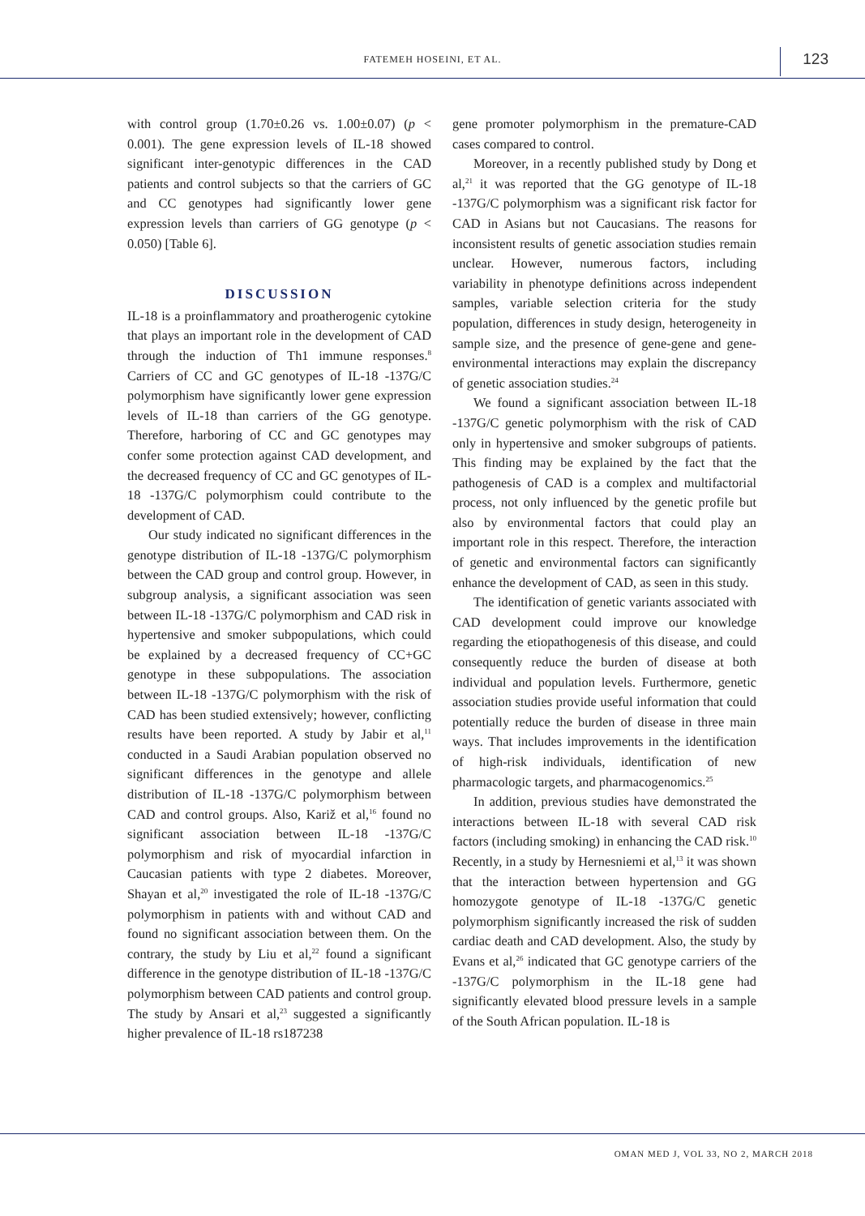FATEMEH HOSEINI, ET AL. 123
with control group (1.70±0.26 vs. 1.00±0.07) (p < 0.001). The gene expression levels of IL-18 showed significant inter-genotypic differences in the CAD patients and control subjects so that the carriers of GC and CC genotypes had significantly lower gene expression levels than carriers of GG genotype (p < 0.050) [Table 6].
DISCUSSION
IL-18 is a proinflammatory and proatherogenic cytokine that plays an important role in the development of CAD through the induction of Th1 immune responses.<sup>8</sup> Carriers of CC and GC genotypes of IL-18 -137G/C polymorphism have significantly lower gene expression levels of IL-18 than carriers of the GG genotype. Therefore, harboring of CC and GC genotypes may confer some protection against CAD development, and the decreased frequency of CC and GC genotypes of IL-18 -137G/C polymorphism could contribute to the development of CAD.
Our study indicated no significant differences in the genotype distribution of IL-18 -137G/C polymorphism between the CAD group and control group. However, in subgroup analysis, a significant association was seen between IL-18 -137G/C polymorphism and CAD risk in hypertensive and smoker subpopulations, which could be explained by a decreased frequency of CC+GC genotype in these subpopulations. The association between IL-18 -137G/C polymorphism with the risk of CAD has been studied extensively; however, conflicting results have been reported. A study by Jabir et al,<sup>11</sup> conducted in a Saudi Arabian population observed no significant differences in the genotype and allele distribution of IL-18 -137G/C polymorphism between CAD and control groups. Also, Kariž et al,<sup>16</sup> found no significant association between IL-18 -137G/C polymorphism and risk of myocardial infarction in Caucasian patients with type 2 diabetes. Moreover, Shayan et al,<sup>20</sup> investigated the role of IL-18 -137G/C polymorphism in patients with and without CAD and found no significant association between them. On the contrary, the study by Liu et al,<sup>22</sup> found a significant difference in the genotype distribution of IL-18 -137G/C polymorphism between CAD patients and control group. The study by Ansari et al,<sup>23</sup> suggested a significantly higher prevalence of IL-18 rs187238
gene promoter polymorphism in the premature-CAD cases compared to control.
Moreover, in a recently published study by Dong et al,<sup>21</sup> it was reported that the GG genotype of IL-18 -137G/C polymorphism was a significant risk factor for CAD in Asians but not Caucasians. The reasons for inconsistent results of genetic association studies remain unclear. However, numerous factors, including variability in phenotype definitions across independent samples, variable selection criteria for the study population, differences in study design, heterogeneity in sample size, and the presence of gene-gene and gene-environmental interactions may explain the discrepancy of genetic association studies.<sup>24</sup>
We found a significant association between IL-18 -137G/C genetic polymorphism with the risk of CAD only in hypertensive and smoker subgroups of patients. This finding may be explained by the fact that the pathogenesis of CAD is a complex and multifactorial process, not only influenced by the genetic profile but also by environmental factors that could play an important role in this respect. Therefore, the interaction of genetic and environmental factors can significantly enhance the development of CAD, as seen in this study.
The identification of genetic variants associated with CAD development could improve our knowledge regarding the etiopathogenesis of this disease, and could consequently reduce the burden of disease at both individual and population levels. Furthermore, genetic association studies provide useful information that could potentially reduce the burden of disease in three main ways. That includes improvements in the identification of high-risk individuals, identification of new pharmacologic targets, and pharmacogenomics.<sup>25</sup>
In addition, previous studies have demonstrated the interactions between IL-18 with several CAD risk factors (including smoking) in enhancing the CAD risk.<sup>10</sup> Recently, in a study by Hernesniemi et al,<sup>13</sup> it was shown that the interaction between hypertension and GG homozygote genotype of IL-18 -137G/C genetic polymorphism significantly increased the risk of sudden cardiac death and CAD development. Also, the study by Evans et al,<sup>26</sup> indicated that GC genotype carriers of the -137G/C polymorphism in the IL-18 gene had significantly elevated blood pressure levels in a sample of the South African population. IL-18 is
OMAN MED J, VOL 33, NO 2, MARCH 2018